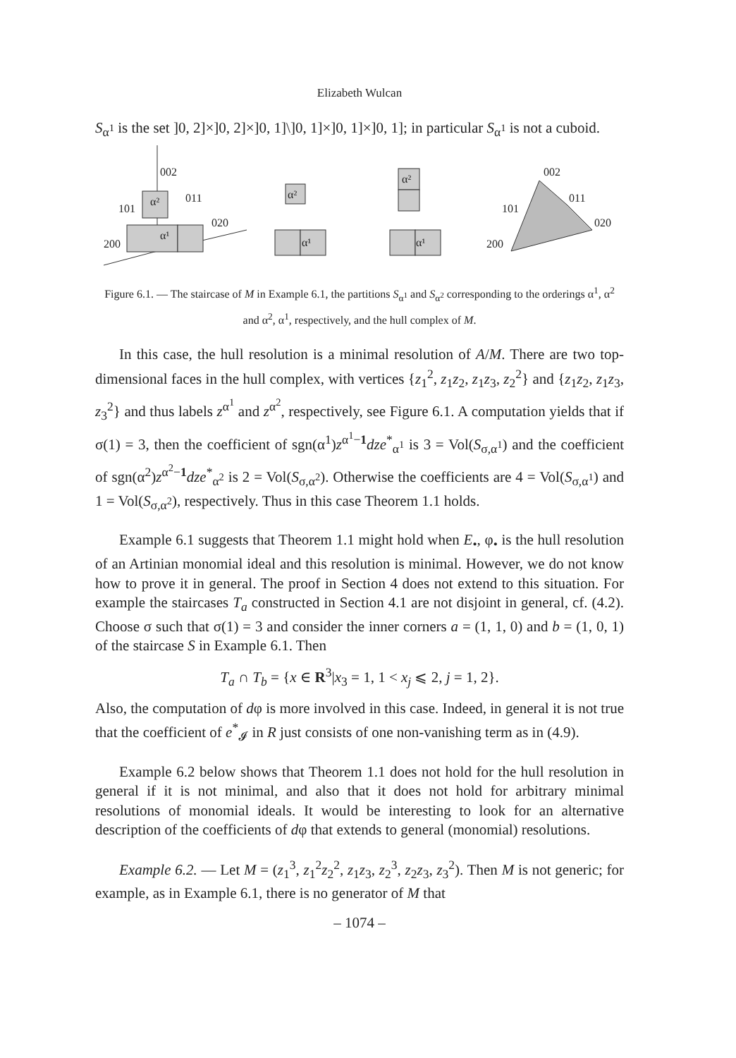Elizabeth Wulcan
S<sub>α<sup>1</sup></sub> is the set ]0, 2]×]0, 2]×]0, 1]\]0, 1]×]0, 1]×]0, 1]; in particular S<sub>α<sup>1</sup></sub> is not a cuboid.
002
011
101
020
200
α²
α¹
α²
α¹
α²
α¹
002
011
101
020
200
Figure 6.1. — The staircase of M in Example 6.1, the partitions S<sub>α<sup>1</sup></sub> and S<sub>α<sup>2</sup></sub> corresponding to the orderings α<sup>1</sup>, α<sup>2</sup> and α<sup>2</sup>, α<sup>1</sup>, respectively, and the hull complex of M.
In this case, the hull resolution is a minimal resolution of A/M. There are two top-dimensional faces in the hull complex, with vertices {z<sub>1</sub><sup>2</sup>, z<sub>1</sub>z<sub>2</sub>, z<sub>1</sub>z<sub>3</sub>, z<sub>2</sub><sup>2</sup>} and {z<sub>1</sub>z<sub>2</sub>, z<sub>1</sub>z<sub>3</sub>, z<sub>3</sub><sup>2</sup>} and thus labels z<sup>α<sup>1</sup></sup> and z<sup>α<sup>2</sup></sup>, respectively, see Figure 6.1. A computation yields that if σ(1) = 3, then the coefficient of sgn(α<sup>1</sup>)z<sup>α<sup>1</sup>−1</sup>dze<sup>*</sup><sub>α<sup>1</sup></sub> is 3 = Vol(S<sub>σ,α<sup>1</sup></sub>) and the coefficient of sgn(α<sup>2</sup>)z<sup>α<sup>2</sup>−1</sup>dze<sup>*</sup><sub>α<sup>2</sup></sub> is 2 = Vol(S<sub>σ,α<sup>2</sup></sub>). Otherwise the coefficients are 4 = Vol(S<sub>σ,α<sup>1</sup></sub>) and 1 = Vol(S<sub>σ,α<sup>2</sup></sub>), respectively. Thus in this case Theorem 1.1 holds.
Example 6.1 suggests that Theorem 1.1 might hold when E<sub>•</sub>, φ<sub>•</sub> is the hull resolution of an Artinian monomial ideal and this resolution is minimal. However, we do not know how to prove it in general. The proof in Section 4 does not extend to this situation. For example the staircases T<sub>a</sub> constructed in Section 4.1 are not disjoint in general, cf. (4.2). Choose σ such that σ(1) = 3 and consider the inner corners a = (1, 1, 0) and b = (1, 0, 1) of the staircase S in Example 6.1. Then
T<sub>a</sub> ∩ T<sub>b</sub> = {x ∈ R<sup>3</sup>|x<sub>3</sub> = 1, 1 < x<sub>j</sub> ⩽ 2, j = 1, 2}.
Also, the computation of dφ is more involved in this case. Indeed, in general it is not true that the coefficient of e<sup>*</sup><sub>𝓘</sub> in R just consists of one non-vanishing term as in (4.9).
Example 6.2 below shows that Theorem 1.1 does not hold for the hull resolution in general if it is not minimal, and also that it does not hold for arbitrary minimal resolutions of monomial ideals. It would be interesting to look for an alternative description of the coefficients of dφ that extends to general (monomial) resolutions.
Example 6.2. — Let M = (z<sub>1</sub><sup>3</sup>, z<sub>1</sub><sup>2</sup>z<sub>2</sub><sup>2</sup>, z<sub>1</sub>z<sub>3</sub>, z<sub>2</sub><sup>3</sup>, z<sub>2</sub>z<sub>3</sub>, z<sub>3</sub><sup>2</sup>). Then M is not generic; for example, as in Example 6.1, there is no generator of M that
– 1074 –